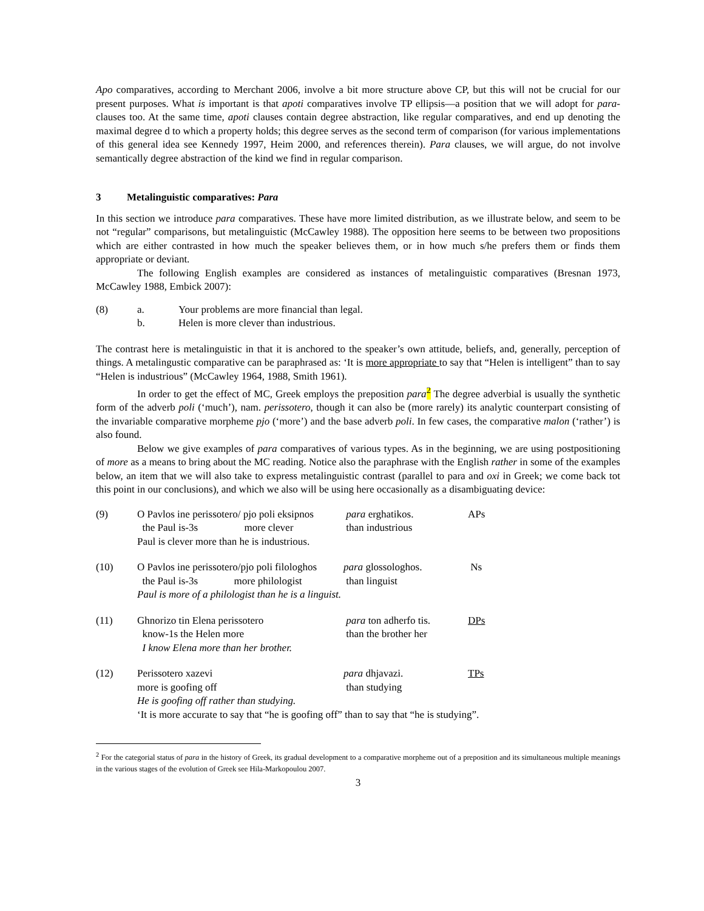Apo comparatives, according to Merchant 2006, involve a bit more structure above CP, but this will not be crucial for our present purposes. What is important is that apoti comparatives involve TP ellipsis—a position that we will adopt for para-clauses too. At the same time, apoti clauses contain degree abstraction, like regular comparatives, and end up denoting the maximal degree d to which a property holds; this degree serves as the second term of comparison (for various implementations of this general idea see Kennedy 1997, Heim 2000, and references therein). Para clauses, we will argue, do not involve semantically degree abstraction of the kind we find in regular comparison.
3 Metalinguistic comparatives: Para
In this section we introduce para comparatives. These have more limited distribution, as we illustrate below, and seem to be not “regular” comparisons, but metalinguistic (McCawley 1988). The opposition here seems to be between two propositions which are either contrasted in how much the speaker believes them, or in how much s/he prefers them or finds them appropriate or deviant.
The following English examples are considered as instances of metalinguistic comparatives (Bresnan 1973, McCawley 1988, Embick 2007):
(8)
a.
Your problems are more financial than legal.
b.
Helen is more clever than industrious.
The contrast here is metalinguistic in that it is anchored to the speaker’s own attitude, beliefs, and, generally, perception of things. A metalingustic comparative can be paraphrased as: ‘It is more appropriate to say that “Helen is intelligent” than to say “Helen is industrious” (McCawley 1964, 1988, Smith 1961).
In order to get the effect of MC, Greek employs the preposition para <sup>2</sup> The degree adverbial is usually the synthetic form of the adverb poli (‘much’), nam. perissotero, though it can also be (more rarely) its analytic counterpart consisting of the invariable comparative morpheme pjo (‘more’) and the base adverb poli. In few cases, the comparative malon (‘rather’) is also found.
Below we give examples of para comparatives of various types. As in the beginning, we are using postpositioning of more as a means to bring about the MC reading. Notice also the paraphrase with the English rather in some of the examples below, an item that we will also take to express metalinguistic contrast (parallel to para and oxi in Greek; we come back tot this point in our conclusions), and which we also will be using here occasionally as a disambiguating device:
(9)
O Pavlos ine perissotero/ pjo poli eksipnos
para erghatikos.
APs
the Paul is-3s more clever
than industrious
Paul is clever more than he is industrious.
(10)
O Pavlos ine perissotero/pjo poli filologhos
para glossologhos.
Ns
the Paul is-3s more philologist
than linguist
Paul is more of a philologist than he is a linguist.
(11)
Ghnorizo tin Elena perissotero
para ton adherfo tis.
DPs
know-1s the Helen more
than the brother her
I know Elena more than her brother.
(12)
Perissotero xazevi
para dhjavazi.
TPs
more is goofing off
than studying
He is goofing off rather than studying.
‘It is more accurate to say that “he is goofing off” than to say that “he is studying”.
<sup>2</sup> For the categorial status of para in the history of Greek, its gradual development to a comparative morpheme out of a preposition and its simultaneous multiple meanings in the various stages of the evolution of Greek see Hila-Markopoulou 2007.
3